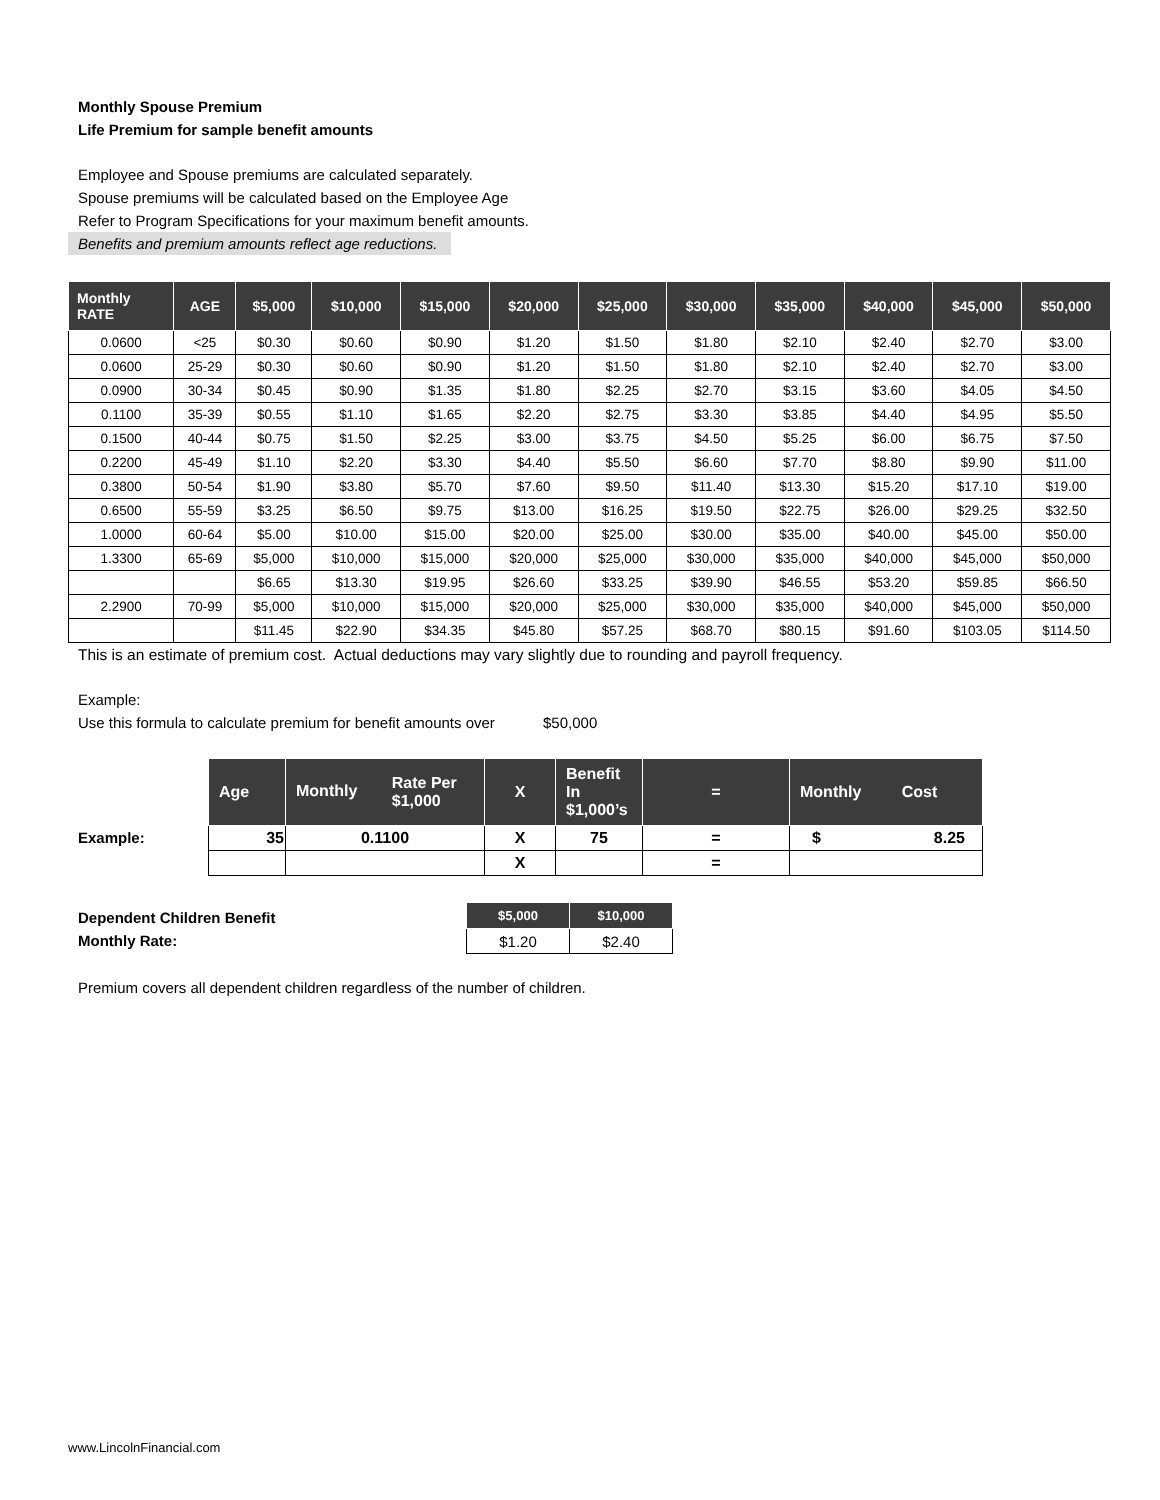Monthly Spouse Premium
Life Premium for sample benefit amounts
Employee and Spouse premiums are calculated separately.
Spouse premiums will be calculated based on the Employee Age
Refer to Program Specifications for your maximum benefit amounts.
Benefits and premium amounts reflect age reductions.
| Monthly RATE | AGE | $5,000 | $10,000 | $15,000 | $20,000 | $25,000 | $30,000 | $35,000 | $40,000 | $45,000 | $50,000 |
| --- | --- | --- | --- | --- | --- | --- | --- | --- | --- | --- | --- |
| 0.0600 | <25 | $0.30 | $0.60 | $0.90 | $1.20 | $1.50 | $1.80 | $2.10 | $2.40 | $2.70 | $3.00 |
| 0.0600 | 25-29 | $0.30 | $0.60 | $0.90 | $1.20 | $1.50 | $1.80 | $2.10 | $2.40 | $2.70 | $3.00 |
| 0.0900 | 30-34 | $0.45 | $0.90 | $1.35 | $1.80 | $2.25 | $2.70 | $3.15 | $3.60 | $4.05 | $4.50 |
| 0.1100 | 35-39 | $0.55 | $1.10 | $1.65 | $2.20 | $2.75 | $3.30 | $3.85 | $4.40 | $4.95 | $5.50 |
| 0.1500 | 40-44 | $0.75 | $1.50 | $2.25 | $3.00 | $3.75 | $4.50 | $5.25 | $6.00 | $6.75 | $7.50 |
| 0.2200 | 45-49 | $1.10 | $2.20 | $3.30 | $4.40 | $5.50 | $6.60 | $7.70 | $8.80 | $9.90 | $11.00 |
| 0.3800 | 50-54 | $1.90 | $3.80 | $5.70 | $7.60 | $9.50 | $11.40 | $13.30 | $15.20 | $17.10 | $19.00 |
| 0.6500 | 55-59 | $3.25 | $6.50 | $9.75 | $13.00 | $16.25 | $19.50 | $22.75 | $26.00 | $29.25 | $32.50 |
| 1.0000 | 60-64 | $5.00 | $10.00 | $15.00 | $20.00 | $25.00 | $30.00 | $35.00 | $40.00 | $45.00 | $50.00 |
| 1.3300 | 65-69 | $5,000 | $10,000 | $15,000 | $20,000 | $25,000 | $30,000 | $35,000 | $40,000 | $45,000 | $50,000 |
| | | $6.65 | $13.30 | $19.95 | $26.60 | $33.25 | $39.90 | $46.55 | $53.20 | $59.85 | $66.50 |
| 2.2900 | 70-99 | $5,000 | $10,000 | $15,000 | $20,000 | $25,000 | $30,000 | $35,000 | $40,000 | $45,000 | $50,000 |
| | | $11.45 | $22.90 | $34.35 | $45.80 | $57.25 | $68.70 | $80.15 | $91.60 | $103.05 | $114.50 |
This is an estimate of premium cost. Actual deductions may vary slightly due to rounding and payroll frequency.
Example:
Use this formula to calculate premium for benefit amounts over $50,000
Example:
| Age | Monthly Rate Per $1,000 | X | Benefit In $1,000’s | = | Monthly Cost |
| --- | --- | --- | --- | --- | --- |
| 35 | 0.1100 | X | 75 | = | $ 8.25 |
| | | X | | = | |
Dependent Children Benefit
Monthly Rate:
| $5,000 | $10,000 |
| --- | --- |
| $1.20 | $2.40 |
Premium covers all dependent children regardless of the number of children.
www.LincolnFinancial.com